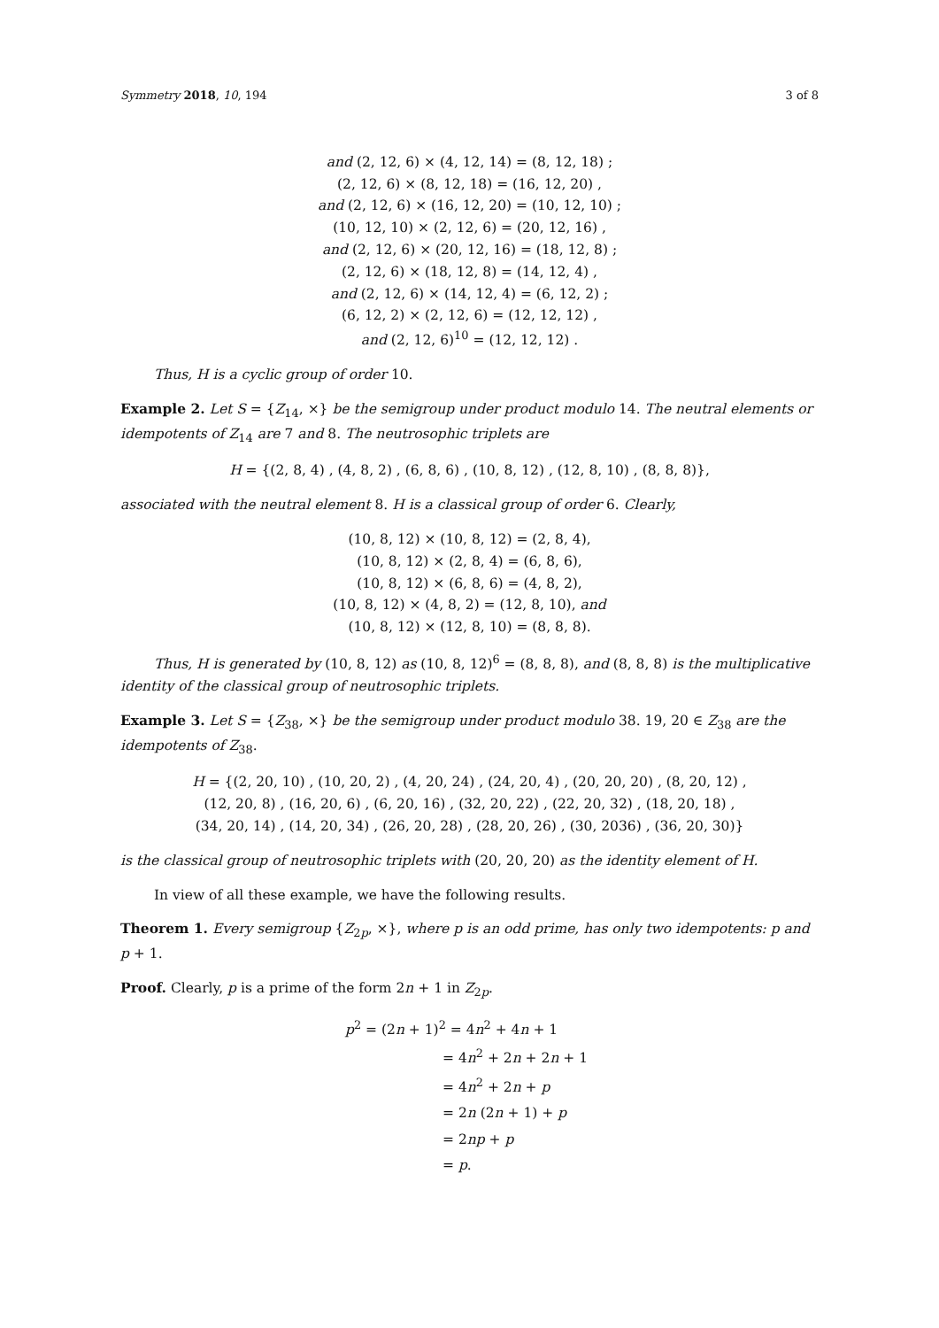Symmetry 2018, 10, 194 3 of 8
and (2, 12, 6) × (4, 12, 14) = (8, 12, 18) ;
(2, 12, 6) × (8, 12, 18) = (16, 12, 20) ,
and (2, 12, 6) × (16, 12, 20) = (10, 12, 10) ;
(10, 12, 10) × (2, 12, 6) = (20, 12, 16) ,
and (2, 12, 6) × (20, 12, 16) = (18, 12, 8) ;
(2, 12, 6) × (18, 12, 8) = (14, 12, 4) ,
and (2, 12, 6) × (14, 12, 4) = (6, 12, 2) ;
(6, 12, 2) × (2, 12, 6) = (12, 12, 12) ,
and (2, 12, 6)<sup>10</sup> = (12, 12, 12) .
Thus, H is a cyclic group of order 10.
Example 2. Let S = {Z<sub>14</sub>, ×} be the semigroup under product modulo 14. The neutral elements or idempotents of Z<sub>14</sub> are 7 and 8. The neutrosophic triplets are
H = {(2, 8, 4) , (4, 8, 2) , (6, 8, 6) , (10, 8, 12) , (12, 8, 10) , (8, 8, 8)},
associated with the neutral element 8. H is a classical group of order 6. Clearly,
(10, 8, 12) × (10, 8, 12) = (2, 8, 4),
(10, 8, 12) × (2, 8, 4) = (6, 8, 6),
(10, 8, 12) × (6, 8, 6) = (4, 8, 2),
(10, 8, 12) × (4, 8, 2) = (12, 8, 10), and
(10, 8, 12) × (12, 8, 10) = (8, 8, 8).
Thus, H is generated by (10, 8, 12) as (10, 8, 12)<sup>6</sup> = (8, 8, 8), and (8, 8, 8) is the multiplicative identity of the classical group of neutrosophic triplets.
Example 3. Let S = {Z<sub>38</sub>, ×} be the semigroup under product modulo 38. 19, 20 ∈ Z<sub>38</sub> are the idempotents of Z<sub>38</sub>.
H = {(2, 20, 10) , (10, 20, 2) , (4, 20, 24) , (24, 20, 4) , (20, 20, 20) , (8, 20, 12) ,
(12, 20, 8) , (16, 20, 6) , (6, 20, 16) , (32, 20, 22) , (22, 20, 32) , (18, 20, 18) ,
(34, 20, 14) , (14, 20, 34) , (26, 20, 28) , (28, 20, 26) , (30, 2036) , (36, 20, 30)}
is the classical group of neutrosophic triplets with (20, 20, 20) as the identity element of H.
In view of all these example, we have the following results.
Theorem 1. Every semigroup {Z<sub>2p</sub>, ×}, where p is an odd prime, has only two idempotents: p and p + 1.
Proof. Clearly, p is a prime of the form 2n + 1 in Z<sub>2p</sub>.
p<sup>2</sup> = (2n + 1)<sup>2</sup> = 4n<sup>2</sup> + 4n + 1
= 4n<sup>2</sup> + 2n + 2n + 1
= 4n<sup>2</sup> + 2n + p
= 2n (2n + 1) + p
= 2np + p
= p.